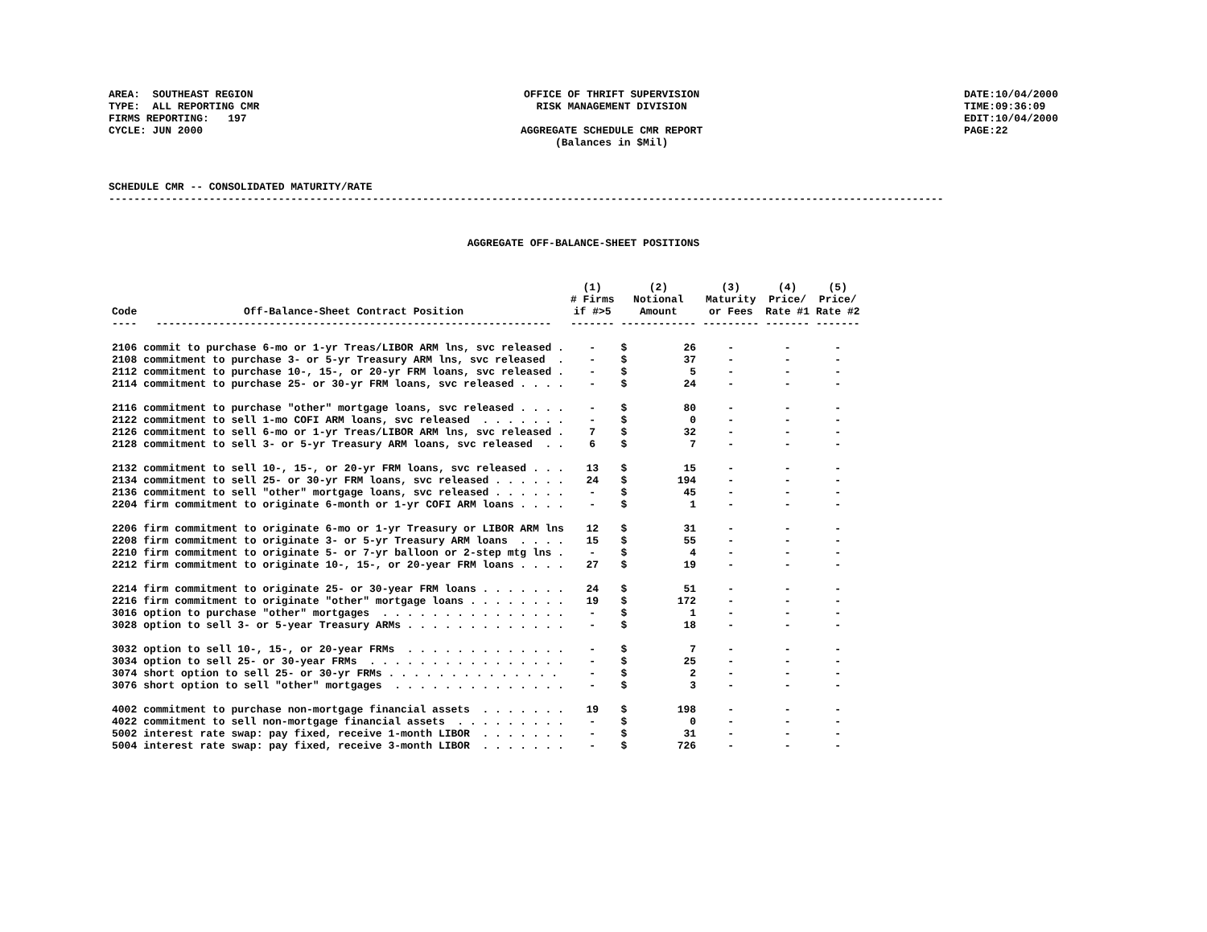AREA: SOUTHEAST REGION TYPE: ALL REPORTING CMR FIRMS REPORTING: 197 CYCLE: JUN 2000
OFFICE OF THRIFT SUPERVISION RISK MANAGEMENT DIVISION AGGREGATE SCHEDULE CMR REPORT (Balances in $Mil)
DATE:10/04/2000 TIME:09:36:09 EDIT:10/04/2000 PAGE:22
SCHEDULE CMR -- CONSOLIDATED MATURITY/RATE -------------------------------------------------------------------------------------------------------------------------------------
AGGREGATE OFF-BALANCE-SHEET POSITIONS
| Code ---- | Off-Balance-Sheet Contract Position --------------------------------------------------------------- | (1) # Firms if #>5 ------- | (2) Notional Amount ------------ | | (3) Maturity or Fees --------- | (4) Price/ Rate #1 ------- | (5) Price/ Rate #2 ------- |
| --- | --- | --- | --- | --- | --- | --- | --- |
| 2106 | commit to purchase 6-mo or 1-yr Treas/LIBOR ARM lns, svc released . | - | $ | 26 | - | - | - |
| 2108 | commitment to purchase 3- or 5-yr Treasury ARM lns, svc released . | - | $ | 37 | - | - | - |
| 2112 | commitment to purchase 10-, 15-, or 20-yr FRM loans, svc released . | - | $ | 5 | - | - | - |
| 2114 | commitment to purchase 25- or 30-yr FRM loans, svc released . . . . | - | $ | 24 | - | - | - |
| 2116 | commitment to purchase "other" mortgage loans, svc released . . . . | - | $ | 80 | - | - | - |
| 2122 | commitment to sell 1-mo COFI ARM loans, svc released . . . . . . . | - | $ | 0 | - | - | - |
| 2126 | commitment to sell 6-mo or 1-yr Treas/LIBOR ARM lns, svc released . | 7 | $ | 32 | - | - | - |
| 2128 | commitment to sell 3- or 5-yr Treasury ARM loans, svc released . . | 6 | $ | 7 | - | - | - |
| 2132 | commitment to sell 10-, 15-, or 20-yr FRM loans, svc released . . . | 13 | $ | 15 | - | - | - |
| 2134 | commitment to sell 25- or 30-yr FRM loans, svc released . . . . . . | 24 | $ | 194 | - | - | - |
| 2136 | commitment to sell "other" mortgage loans, svc released . . . . . . | - | $ | 45 | - | - | - |
| 2204 | firm commitment to originate 6-month or 1-yr COFI ARM loans . . . . | - | $ | 1 | - | - | - |
| 2206 | firm commitment to originate 6-mo or 1-yr Treasury or LIBOR ARM lns | 12 | $ | 31 | - | - | - |
| 2208 | firm commitment to originate 3- or 5-yr Treasury ARM loans . . . . | 15 | $ | 55 | - | - | - |
| 2210 | firm commitment to originate 5- or 7-yr balloon or 2-step mtg lns . | - | $ | 4 | - | - | - |
| 2212 | firm commitment to originate 10-, 15-, or 20-year FRM loans . . . . | 27 | $ | 19 | - | - | - |
| 2214 | firm commitment to originate 25- or 30-year FRM loans . . . . . . . | 24 | $ | 51 | - | - | - |
| 2216 | firm commitment to originate "other" mortgage loans . . . . . . . . | 19 | $ | 172 | - | - | - |
| 3016 | option to purchase "other" mortgages . . . . . . . . . . . . . . . | - | $ | 1 | - | - | - |
| 3028 | option to sell 3- or 5-year Treasury ARMs . . . . . . . . . . . . . | - | $ | 18 | - | - | - |
| 3032 | option to sell 10-, 15-, or 20-year FRMs . . . . . . . . . . . . . | - | $ | 7 | - | - | - |
| 3034 | option to sell 25- or 30-year FRMs . . . . . . . . . . . . . . . . | - | $ | 25 | - | - | - |
| 3074 | short option to sell 25- or 30-yr FRMs . . . . . . . . . . . . . . | - | $ | 2 | - | - | - |
| 3076 | short option to sell "other" mortgages . . . . . . . . . . . . . . | - | $ | 3 | - | - | - |
| 4002 | commitment to purchase non-mortgage financial assets . . . . . . . | 19 | $ | 198 | - | - | - |
| 4022 | commitment to sell non-mortgage financial assets . . . . . . . . . | - | $ | 0 | - | - | - |
| 5002 | interest rate swap: pay fixed, receive 1-month LIBOR . . . . . . . | - | $ | 31 | - | - | - |
| 5004 | interest rate swap: pay fixed, receive 3-month LIBOR . . . . . . . | - | $ | 726 | - | - | - |